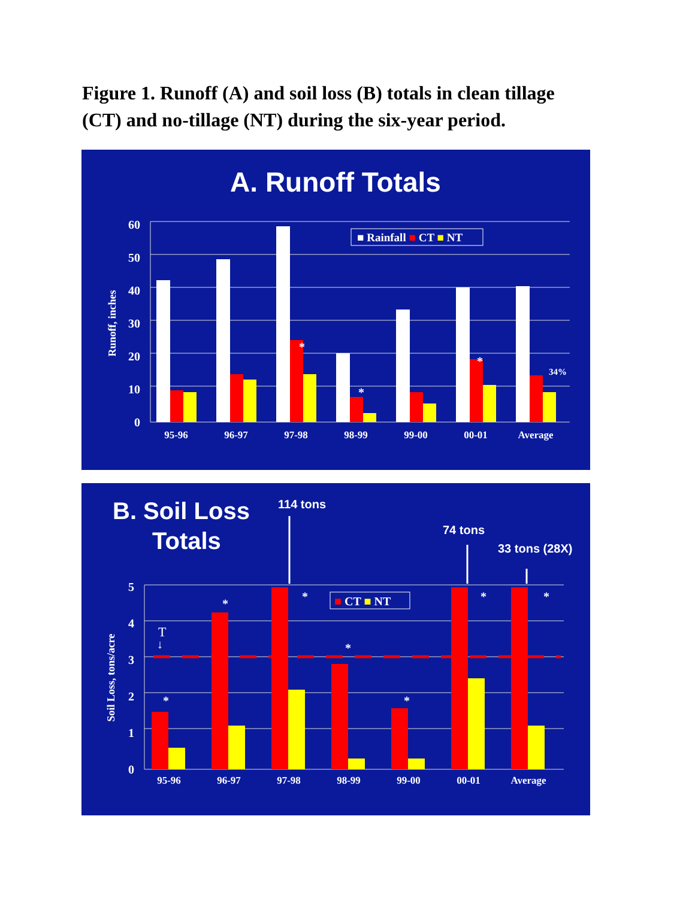Figure 1. Runoff (A) and soil loss (B) totals in clean tillage (CT) and no-tillage (NT) during the six-year period.
A. Runoff Totals
60
50
40
30
20
10
0
Runoff, inches
95-96
96-97
97-98
98-99
99-00
00-01
Average
*
*
*
34%
■ Rainfall ■ CT ■ NT
B. Soil Loss
Totals
114 tons
74 tons
33 tons (28X)
5
4
3
2
1
0
Soil Loss, tons/acre
*
*
*
*
*
*
*
T
↓
■ CT ■ NT
95-96
96-97
97-98
98-99
99-00
00-01
Average